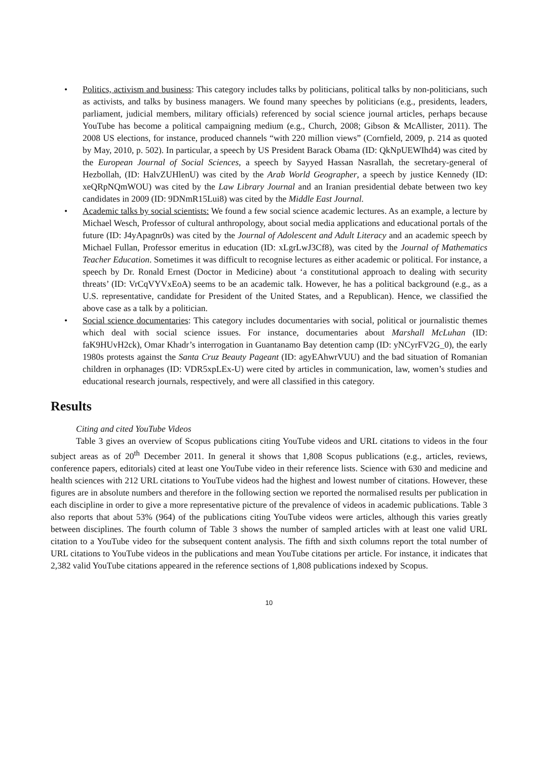• Politics, activism and business: This category includes talks by politicians, political talks by non-politicians, such as activists, and talks by business managers. We found many speeches by politicians (e.g., presidents, leaders, parliament, judicial members, military officials) referenced by social science journal articles, perhaps because YouTube has become a political campaigning medium (e.g., Church, 2008; Gibson & McAllister, 2011). The 2008 US elections, for instance, produced channels “with 220 million views” (Cornfield, 2009, p. 214 as quoted by May, 2010, p. 502). In particular, a speech by US President Barack Obama (ID: QkNpUEWIhd4) was cited by the European Journal of Social Sciences, a speech by Sayyed Hassan Nasrallah, the secretary-general of Hezbollah, (ID: HalvZUHlenU) was cited by the Arab World Geographer, a speech by justice Kennedy (ID: xeQRpNQmWOU) was cited by the Law Library Journal and an Iranian presidential debate between two key candidates in 2009 (ID: 9DNmR15Lui8) was cited by the Middle East Journal.
• Academic talks by social scientists: We found a few social science academic lectures. As an example, a lecture by Michael Wesch, Professor of cultural anthropology, about social media applications and educational portals of the future (ID: J4yApagnr0s) was cited by the Journal of Adolescent and Adult Literacy and an academic speech by Michael Fullan, Professor emeritus in education (ID: xLgrLwJ3Cf8), was cited by the Journal of Mathematics Teacher Education. Sometimes it was difficult to recognise lectures as either academic or political. For instance, a speech by Dr. Ronald Ernest (Doctor in Medicine) about ‘a constitutional approach to dealing with security threats’ (ID: VrCqVYVxEoA) seems to be an academic talk. However, he has a political background (e.g., as a U.S. representative, candidate for President of the United States, and a Republican). Hence, we classified the above case as a talk by a politician.
• Social science documentaries: This category includes documentaries with social, political or journalistic themes which deal with social science issues. For instance, documentaries about Marshall McLuhan (ID: faK9HUvH2ck), Omar Khadr’s interrogation in Guantanamo Bay detention camp (ID: yNCyrFV2G_0), the early 1980s protests against the Santa Cruz Beauty Pageant (ID: agyEAhwrVUU) and the bad situation of Romanian children in orphanages (ID: VDR5xpLEx-U) were cited by articles in communication, law, women’s studies and educational research journals, respectively, and were all classified in this category.
Results
Citing and cited YouTube Videos
Table 3 gives an overview of Scopus publications citing YouTube videos and URL citations to videos in the four subject areas as of 20<sup>th</sup> December 2011. In general it shows that 1,808 Scopus publications (e.g., articles, reviews, conference papers, editorials) cited at least one YouTube video in their reference lists. Science with 630 and medicine and health sciences with 212 URL citations to YouTube videos had the highest and lowest number of citations. However, these figures are in absolute numbers and therefore in the following section we reported the normalised results per publication in each discipline in order to give a more representative picture of the prevalence of videos in academic publications. Table 3 also reports that about 53% (964) of the publications citing YouTube videos were articles, although this varies greatly between disciplines. The fourth column of Table 3 shows the number of sampled articles with at least one valid URL citation to a YouTube video for the subsequent content analysis. The fifth and sixth columns report the total number of URL citations to YouTube videos in the publications and mean YouTube citations per article. For instance, it indicates that 2,382 valid YouTube citations appeared in the reference sections of 1,808 publications indexed by Scopus.
10